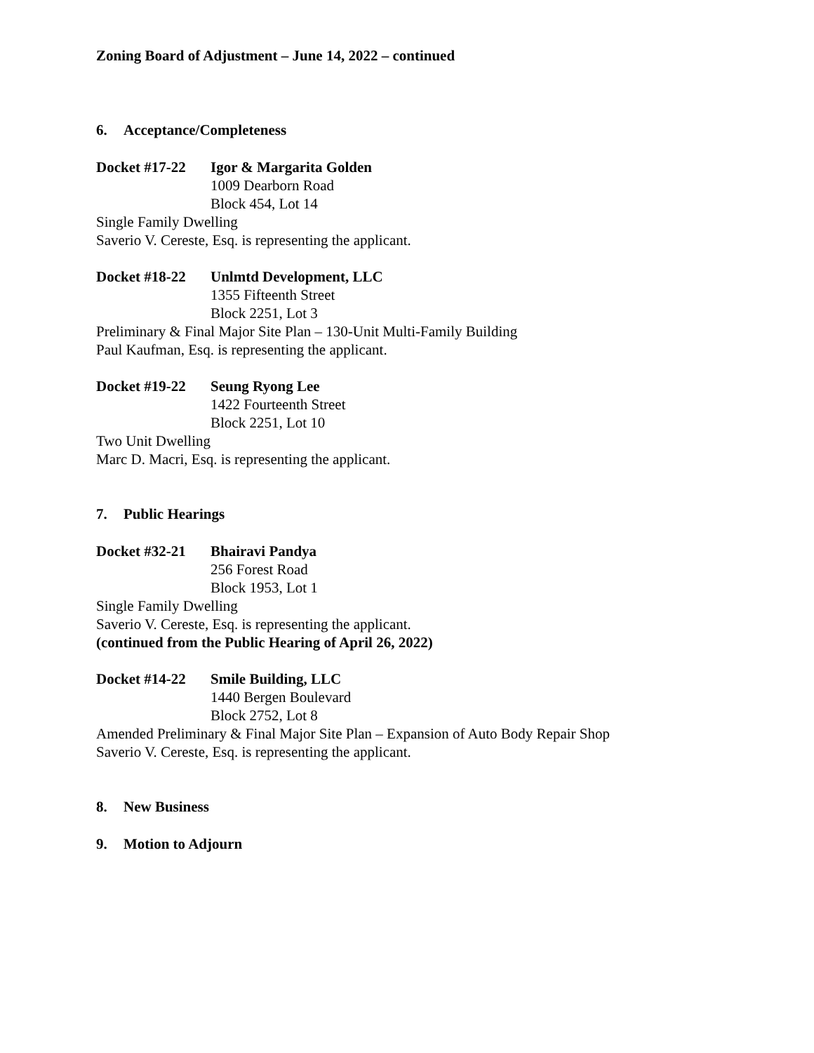Zoning Board of Adjustment – June 14, 2022 – continued
6. Acceptance/Completeness
Docket #17-22 Igor & Margarita Golden
1009 Dearborn Road
Block 454, Lot 14
Single Family Dwelling
Saverio V. Cereste, Esq. is representing the applicant.
Docket #18-22 Unlmtd Development, LLC
1355 Fifteenth Street
Block 2251, Lot 3
Preliminary & Final Major Site Plan – 130-Unit Multi-Family Building
Paul Kaufman, Esq. is representing the applicant.
Docket #19-22 Seung Ryong Lee
1422 Fourteenth Street
Block 2251, Lot 10
Two Unit Dwelling
Marc D. Macri, Esq. is representing the applicant.
7. Public Hearings
Docket #32-21 Bhairavi Pandya
256 Forest Road
Block 1953, Lot 1
Single Family Dwelling
Saverio V. Cereste, Esq. is representing the applicant.
(continued from the Public Hearing of April 26, 2022)
Docket #14-22 Smile Building, LLC
1440 Bergen Boulevard
Block 2752, Lot 8
Amended Preliminary & Final Major Site Plan – Expansion of Auto Body Repair Shop
Saverio V. Cereste, Esq. is representing the applicant.
8. New Business
9. Motion to Adjourn